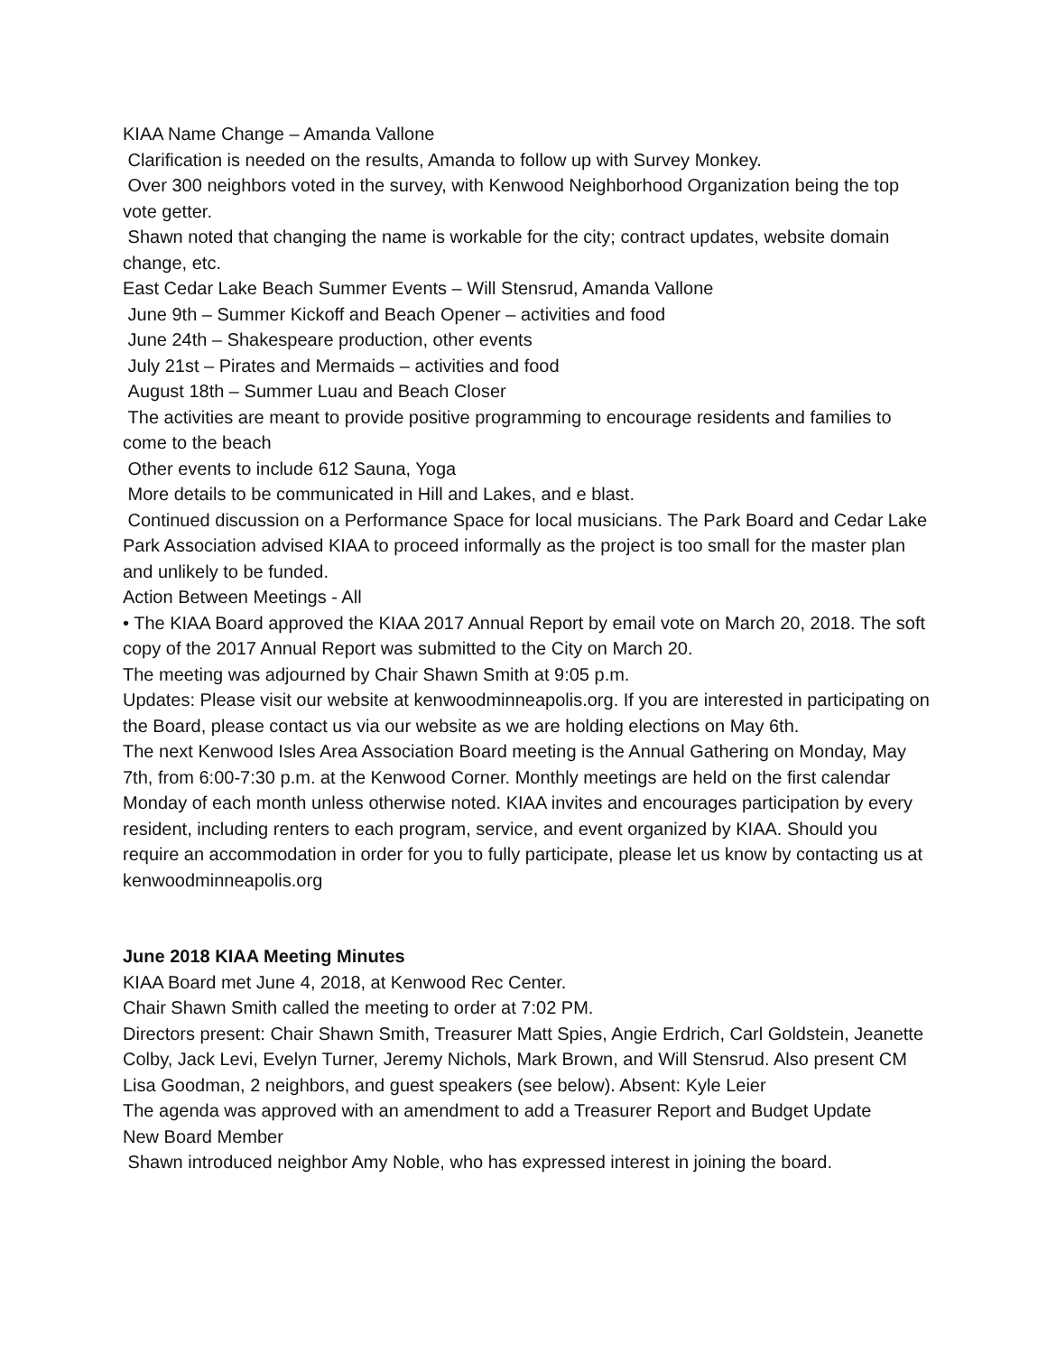KIAA Name Change – Amanda Vallone
Clarification is needed on the results, Amanda to follow up with Survey Monkey.
Over 300 neighbors voted in the survey, with Kenwood Neighborhood Organization being the top vote getter.
Shawn noted that changing the name is workable for the city; contract updates, website domain change, etc.
East Cedar Lake Beach Summer Events – Will Stensrud, Amanda Vallone
June 9th – Summer Kickoff and Beach Opener – activities and food
June 24th – Shakespeare production, other events
July 21st – Pirates and Mermaids – activities and food
August 18th – Summer Luau and Beach Closer
The activities are meant to provide positive programming to encourage residents and families to come to the beach
Other events to include 612 Sauna, Yoga
More details to be communicated in Hill and Lakes, and e blast.
Continued discussion on a Performance Space for local musicians. The Park Board and Cedar Lake Park Association advised KIAA to proceed informally as the project is too small for the master plan and unlikely to be funded.
Action Between Meetings - All
• The KIAA Board approved the KIAA 2017 Annual Report by email vote on March 20, 2018. The soft copy of the 2017 Annual Report was submitted to the City on March 20.
The meeting was adjourned by Chair Shawn Smith at 9:05 p.m.
Updates: Please visit our website at kenwoodminneapolis.org. If you are interested in participating on the Board, please contact us via our website as we are holding elections on May 6th.
The next Kenwood Isles Area Association Board meeting is the Annual Gathering on Monday, May 7th, from 6:00-7:30 p.m. at the Kenwood Corner. Monthly meetings are held on the first calendar Monday of each month unless otherwise noted. KIAA invites and encourages participation by every resident, including renters to each program, service, and event organized by KIAA. Should you require an accommodation in order for you to fully participate, please let us know by contacting us at kenwoodminneapolis.org
June 2018 KIAA Meeting Minutes
KIAA Board met June 4, 2018, at Kenwood Rec Center.
Chair Shawn Smith called the meeting to order at 7:02 PM.
Directors present: Chair Shawn Smith, Treasurer Matt Spies, Angie Erdrich, Carl Goldstein, Jeanette Colby, Jack Levi, Evelyn Turner, Jeremy Nichols, Mark Brown, and Will Stensrud. Also present CM Lisa Goodman, 2 neighbors, and guest speakers (see below). Absent: Kyle Leier
The agenda was approved with an amendment to add a Treasurer Report and Budget Update
New Board Member
Shawn introduced neighbor Amy Noble, who has expressed interest in joining the board.